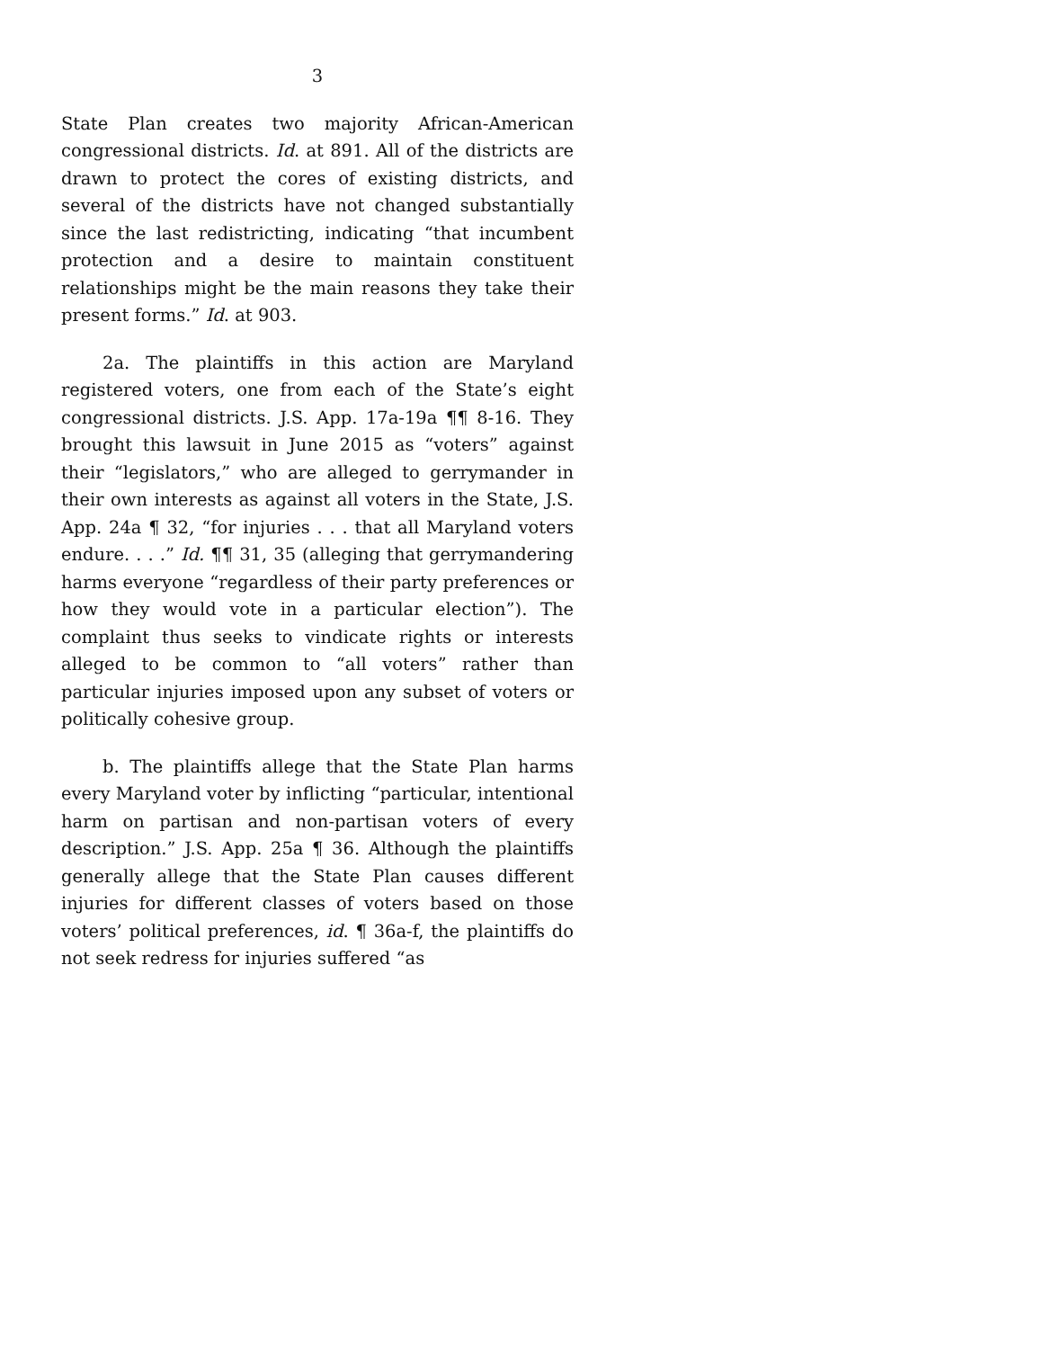3
State Plan creates two majority African-American congressional districts. Id. at 891. All of the districts are drawn to protect the cores of existing districts, and several of the districts have not changed substantially since the last redistricting, indicating “that incumbent protection and a desire to maintain constituent relationships might be the main reasons they take their present forms.” Id. at 903.
2a. The plaintiffs in this action are Maryland registered voters, one from each of the State’s eight congressional districts. J.S. App. 17a-19a ¶¶ 8-16. They brought this lawsuit in June 2015 as “voters” against their “legislators,” who are alleged to gerrymander in their own interests as against all voters in the State, J.S. App. 24a ¶ 32, “for injuries . . . that all Maryland voters endure. . . .” Id. ¶¶ 31, 35 (alleging that gerrymandering harms everyone “regardless of their party preferences or how they would vote in a particular election”). The complaint thus seeks to vindicate rights or interests alleged to be common to “all voters” rather than particular injuries imposed upon any subset of voters or politically cohesive group.
b. The plaintiffs allege that the State Plan harms every Maryland voter by inflicting “particular, intentional harm on partisan and non-partisan voters of every description.” J.S. App. 25a ¶ 36. Although the plaintiffs generally allege that the State Plan causes different injuries for different classes of voters based on those voters’ political preferences, id. ¶ 36a-f, the plaintiffs do not seek redress for injuries suffered “as